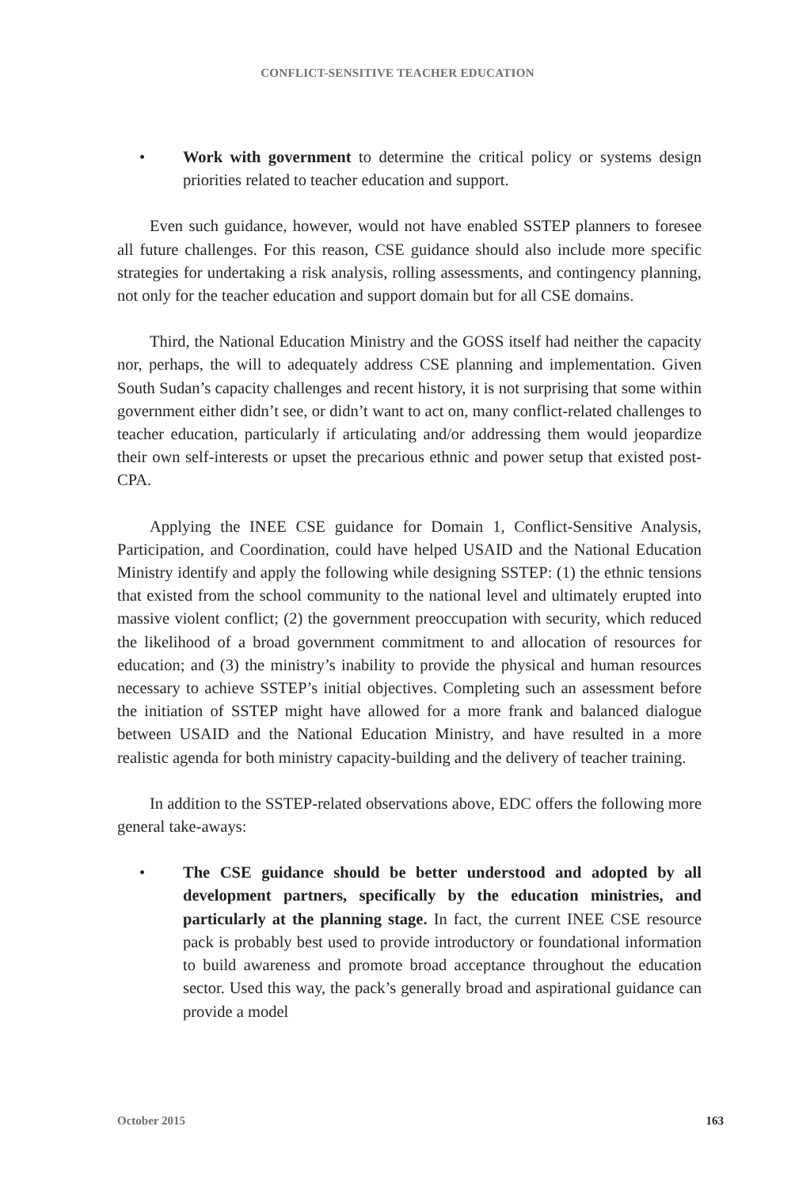CONFLICT-SENSITIVE TEACHER EDUCATION
• Work with government to determine the critical policy or systems design priorities related to teacher education and support.
Even such guidance, however, would not have enabled SSTEP planners to foresee all future challenges. For this reason, CSE guidance should also include more specific strategies for undertaking a risk analysis, rolling assessments, and contingency planning, not only for the teacher education and support domain but for all CSE domains.
Third, the National Education Ministry and the GOSS itself had neither the capacity nor, perhaps, the will to adequately address CSE planning and implementation. Given South Sudan’s capacity challenges and recent history, it is not surprising that some within government either didn’t see, or didn’t want to act on, many conflict-related challenges to teacher education, particularly if articulating and/or addressing them would jeopardize their own self-interests or upset the precarious ethnic and power setup that existed post-CPA.
Applying the INEE CSE guidance for Domain 1, Conflict-Sensitive Analysis, Participation, and Coordination, could have helped USAID and the National Education Ministry identify and apply the following while designing SSTEP: (1) the ethnic tensions that existed from the school community to the national level and ultimately erupted into massive violent conflict; (2) the government preoccupation with security, which reduced the likelihood of a broad government commitment to and allocation of resources for education; and (3) the ministry’s inability to provide the physical and human resources necessary to achieve SSTEP’s initial objectives. Completing such an assessment before the initiation of SSTEP might have allowed for a more frank and balanced dialogue between USAID and the National Education Ministry, and have resulted in a more realistic agenda for both ministry capacity-building and the delivery of teacher training.
In addition to the SSTEP-related observations above, EDC offers the following more general take-aways:
• The CSE guidance should be better understood and adopted by all development partners, specifically by the education ministries, and particularly at the planning stage. In fact, the current INEE CSE resource pack is probably best used to provide introductory or foundational information to build awareness and promote broad acceptance throughout the education sector. Used this way, the pack’s generally broad and aspirational guidance can provide a model
October 2015 163